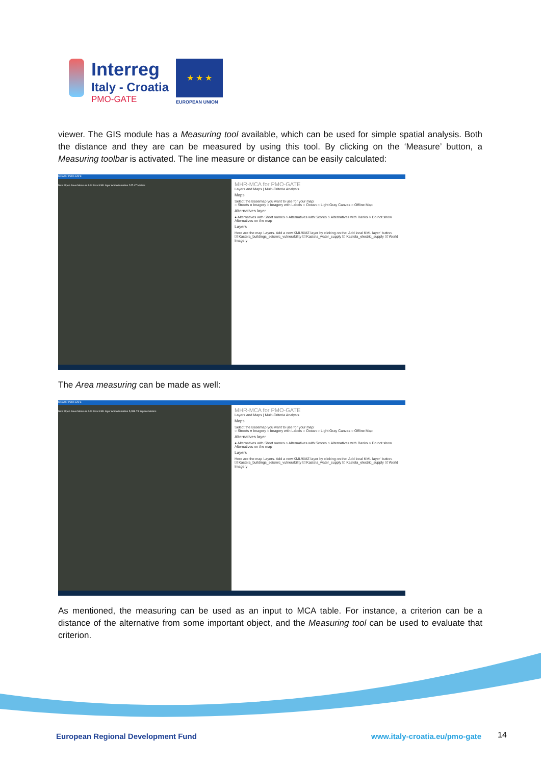Interreg
Italy - Croatia
PMO-GATE
★ ★ ★
EUROPEAN UNION
viewer. The GIS module has a Measuring tool available, which can be used for simple spatial analysis. Both the distance and they are can be measured by using this tool. By clicking on the ‘Measure’ button, a Measuring toolbar is activated. The line measure or distance can be easily calculated:
MCA for PMO-GATE
New Open Save Measure Add local KML layer Add Alternative 247.47 Meters
MHR-MCA for PMO-GATE
Layers and Maps | Multi-Criteria Analysis
Maps
Select the Basemap you want to use for your map:
○ Streets ● Imagery ○ Imagery with Labels ○ Ocean ○ Light Gray Canvas ○ Offline Map
Alternatives layer
● Alternatives with Short names ○ Alternatives with Scores ○ Alternatives with Ranks ○ Do not show Alternatives on the map
Layers
Here are the map Layers. Add a new KML/KMZ layer by clicking on the 'Add local KML layer' button.
☑ Kastela_buildings_seismic_vulnerability ☑ Kastela_water_supply ☑ Kastela_electric_supply ☑ World Imagery
The Area measuring can be made as well:
MCA for PMO-GATE
New Open Save Measure Add local KML layer Add Alternative 5,388.73 Square Meters
MHR-MCA for PMO-GATE
Layers and Maps | Multi-Criteria Analysis
Maps
Select the Basemap you want to use for your map:
○ Streets ● Imagery ○ Imagery with Labels ○ Ocean ○ Light Gray Canvas ○ Offline Map
Alternatives layer
● Alternatives with Short names ○ Alternatives with Scores ○ Alternatives with Ranks ○ Do not show Alternatives on the map
Layers
Here are the map Layers. Add a new KML/KMZ layer by clicking on the 'Add local KML layer' button.
☑ Kastela_buildings_seismic_vulnerability ☑ Kastela_water_supply ☑ Kastela_electric_supply ☑ World Imagery
As mentioned, the measuring can be used as an input to MCA table. For instance, a criterion can be a distance of the alternative from some important object, and the Measuring tool can be used to evaluate that criterion.
European Regional Development Fund
www.italy-croatia.eu/pmo-gate 14